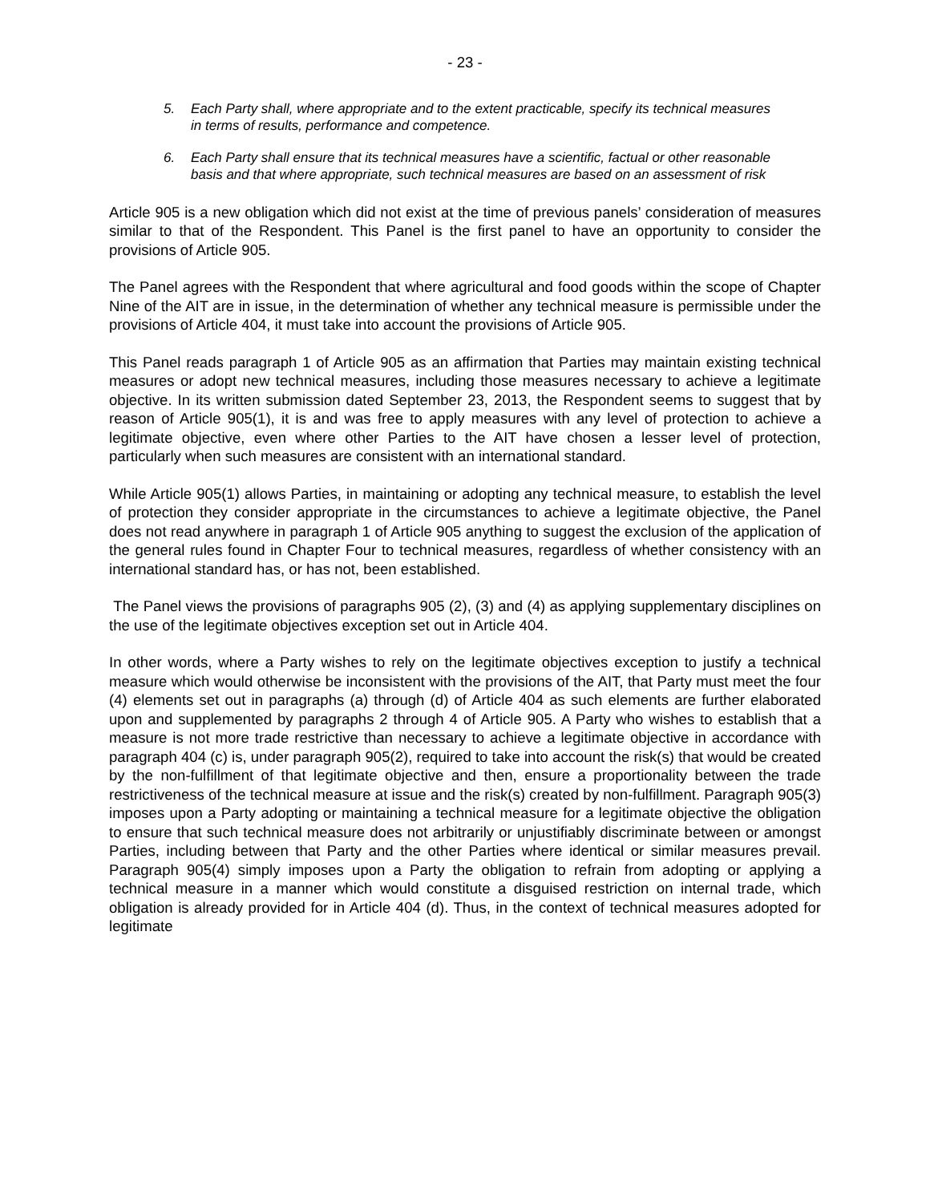- 23 -
5. Each Party shall, where appropriate and to the extent practicable, specify its technical measures in terms of results, performance and competence.
6. Each Party shall ensure that its technical measures have a scientific, factual or other reasonable basis and that where appropriate, such technical measures are based on an assessment of risk
Article 905 is a new obligation which did not exist at the time of previous panels’ consideration of measures similar to that of the Respondent. This Panel is the first panel to have an opportunity to consider the provisions of Article 905.
The Panel agrees with the Respondent that where agricultural and food goods within the scope of Chapter Nine of the AIT are in issue, in the determination of whether any technical measure is permissible under the provisions of Article 404, it must take into account the provisions of Article 905.
This Panel reads paragraph 1 of Article 905 as an affirmation that Parties may maintain existing technical measures or adopt new technical measures, including those measures necessary to achieve a legitimate objective. In its written submission dated September 23, 2013, the Respondent seems to suggest that by reason of Article 905(1), it is and was free to apply measures with any level of protection to achieve a legitimate objective, even where other Parties to the AIT have chosen a lesser level of protection, particularly when such measures are consistent with an international standard.
While Article 905(1) allows Parties, in maintaining or adopting any technical measure, to establish the level of protection they consider appropriate in the circumstances to achieve a legitimate objective, the Panel does not read anywhere in paragraph 1 of Article 905 anything to suggest the exclusion of the application of the general rules found in Chapter Four to technical measures, regardless of whether consistency with an international standard has, or has not, been established.
The Panel views the provisions of paragraphs 905 (2), (3) and (4) as applying supplementary disciplines on the use of the legitimate objectives exception set out in Article 404.
In other words, where a Party wishes to rely on the legitimate objectives exception to justify a technical measure which would otherwise be inconsistent with the provisions of the AIT, that Party must meet the four (4) elements set out in paragraphs (a) through (d) of Article 404 as such elements are further elaborated upon and supplemented by paragraphs 2 through 4 of Article 905. A Party who wishes to establish that a measure is not more trade restrictive than necessary to achieve a legitimate objective in accordance with paragraph 404 (c) is, under paragraph 905(2), required to take into account the risk(s) that would be created by the non-fulfillment of that legitimate objective and then, ensure a proportionality between the trade restrictiveness of the technical measure at issue and the risk(s) created by non-fulfillment. Paragraph 905(3) imposes upon a Party adopting or maintaining a technical measure for a legitimate objective the obligation to ensure that such technical measure does not arbitrarily or unjustifiably discriminate between or amongst Parties, including between that Party and the other Parties where identical or similar measures prevail. Paragraph 905(4) simply imposes upon a Party the obligation to refrain from adopting or applying a technical measure in a manner which would constitute a disguised restriction on internal trade, which obligation is already provided for in Article 404 (d). Thus, in the context of technical measures adopted for legitimate